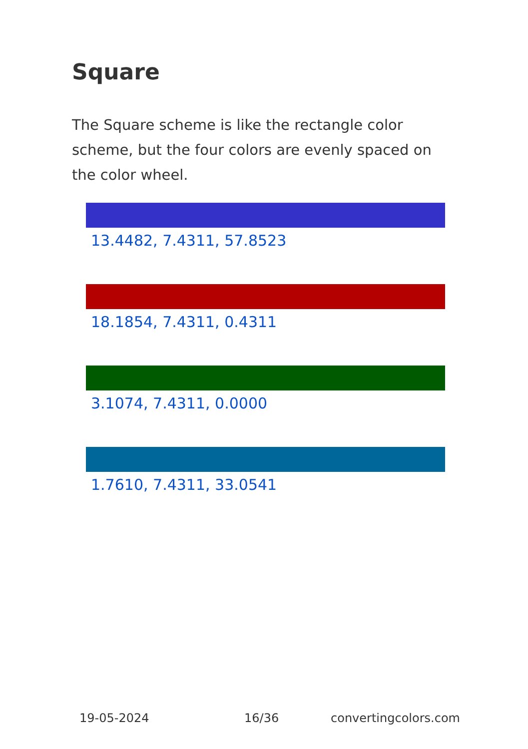Square
The Square scheme is like the rectangle color scheme, but the four colors are evenly spaced on the color wheel.
13.4482, 7.4311, 57.8523
18.1854, 7.4311, 0.4311
3.1074, 7.4311, 0.0000
1.7610, 7.4311, 33.0541
19-05-2024 16/36 convertingcolors.com